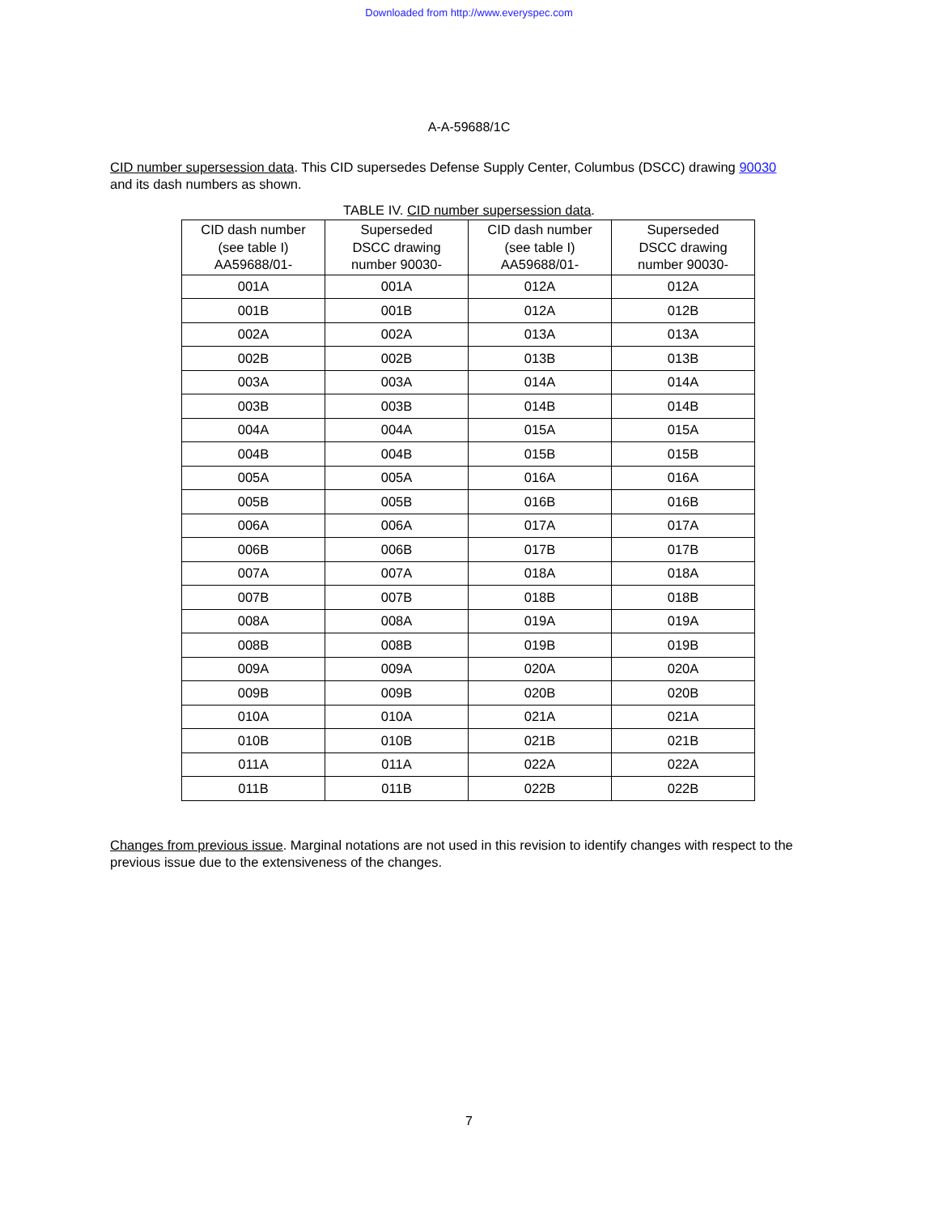Downloaded from http://www.everyspec.com
A-A-59688/1C
CID number supersession data. This CID supersedes Defense Supply Center, Columbus (DSCC) drawing 90030 and its dash numbers as shown.
TABLE IV. CID number supersession data.
| CID dash number (see table I) AA59688/01- | Superseded DSCC drawing number 90030- | CID dash number (see table I) AA59688/01- | Superseded DSCC drawing number 90030- |
| --- | --- | --- | --- |
| 001A | 001A | 012A | 012A |
| 001B | 001B | 012A | 012B |
| 002A | 002A | 013A | 013A |
| 002B | 002B | 013B | 013B |
| 003A | 003A | 014A | 014A |
| 003B | 003B | 014B | 014B |
| 004A | 004A | 015A | 015A |
| 004B | 004B | 015B | 015B |
| 005A | 005A | 016A | 016A |
| 005B | 005B | 016B | 016B |
| 006A | 006A | 017A | 017A |
| 006B | 006B | 017B | 017B |
| 007A | 007A | 018A | 018A |
| 007B | 007B | 018B | 018B |
| 008A | 008A | 019A | 019A |
| 008B | 008B | 019B | 019B |
| 009A | 009A | 020A | 020A |
| 009B | 009B | 020B | 020B |
| 010A | 010A | 021A | 021A |
| 010B | 010B | 021B | 021B |
| 011A | 011A | 022A | 022A |
| 011B | 011B | 022B | 022B |
Changes from previous issue. Marginal notations are not used in this revision to identify changes with respect to the previous issue due to the extensiveness of the changes.
7